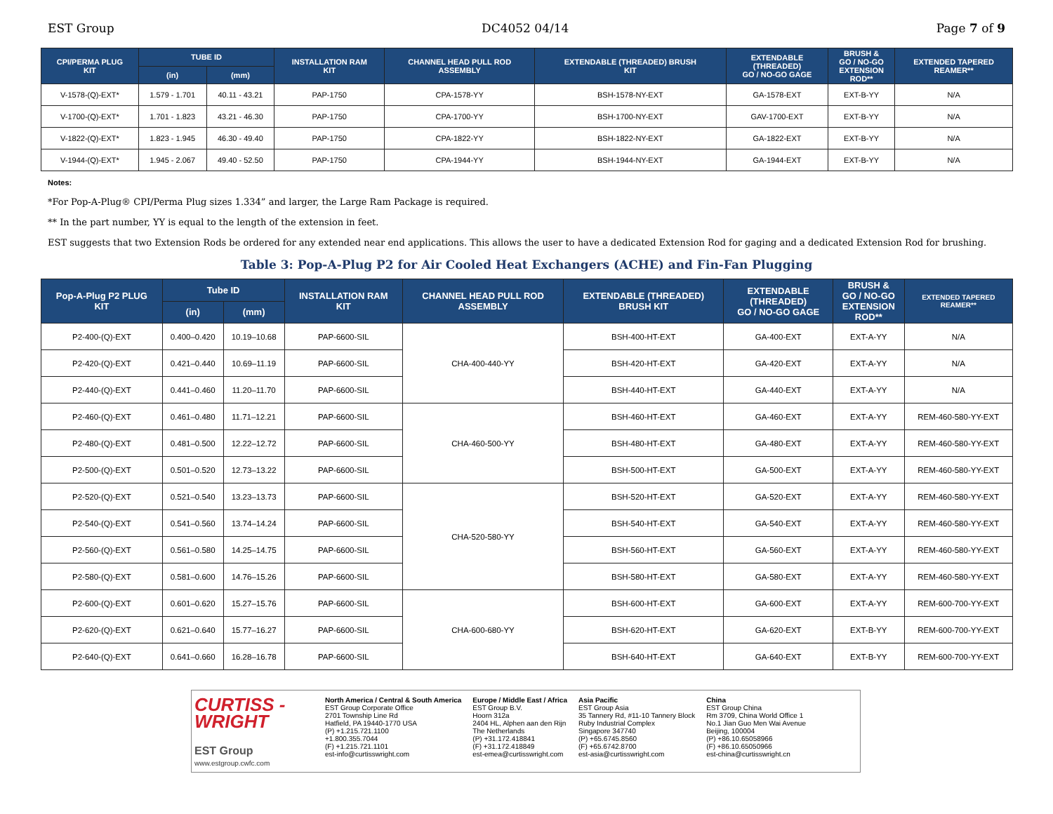EST Group DC4052 04/14 Page 7 of 9
| CPI/PERMA PLUG KIT | TUBE ID | | INSTALLATION RAM KIT | CHANNEL HEAD PULL ROD ASSEMBLY | EXTENDABLE (THREADED) BRUSH KIT | EXTENDABLE (THREADED) GO / NO-GO GAGE | BRUSH & GO / NO-GO EXTENSION ROD** | EXTENDED TAPERED REAMER** |
| --- | --- | --- | --- | --- | --- | --- | --- | --- |
| | (in) | (mm) | | | | | | |
| V-1578-(Q)-EXT* | 1.579 - 1.701 | 40.11 - 43.21 | PAP-1750 | CPA-1578-YY | BSH-1578-NY-EXT | GA-1578-EXT | EXT-B-YY | N/A |
| V-1700-(Q)-EXT* | 1.701 - 1.823 | 43.21 - 46.30 | PAP-1750 | CPA-1700-YY | BSH-1700-NY-EXT | GAV-1700-EXT | EXT-B-YY | N/A |
| V-1822-(Q)-EXT* | 1.823 - 1.945 | 46.30 - 49.40 | PAP-1750 | CPA-1822-YY | BSH-1822-NY-EXT | GA-1822-EXT | EXT-B-YY | N/A |
| V-1944-(Q)-EXT* | 1.945 - 2.067 | 49.40 - 52.50 | PAP-1750 | CPA-1944-YY | BSH-1944-NY-EXT | GA-1944-EXT | EXT-B-YY | N/A |
Notes:
*For Pop-A-Plug® CPI/Perma Plug sizes 1.334” and larger, the Large Ram Package is required.
** In the part number, YY is equal to the length of the extension in feet.
EST suggests that two Extension Rods be ordered for any extended near end applications. This allows the user to have a dedicated Extension Rod for gaging and a dedicated Extension Rod for brushing.
Table 3: Pop-A-Plug P2 for Air Cooled Heat Exchangers (ACHE) and Fin-Fan Plugging
| Pop-A-Plug P2 PLUG KIT | Tube ID | | INSTALLATION RAM KIT | CHANNEL HEAD PULL ROD ASSEMBLY | EXTENDABLE (THREADED) BRUSH KIT | EXTENDABLE (THREADED) GO / NO-GO GAGE | BRUSH & GO / NO-GO EXTENSION ROD** | EXTENDED TAPERED REAMER** |
| --- | --- | --- | --- | --- | --- | --- | --- | --- |
| | (in) | (mm) | | | | | | |
| P2-400-(Q)-EXT | 0.400–0.420 | 10.19–10.68 | PAP-6600-SIL | CHA-400-440-YY | BSH-400-HT-EXT | GA-400-EXT | EXT-A-YY | N/A |
| P2-420-(Q)-EXT | 0.421–0.440 | 10.69–11.19 | PAP-6600-SIL | | BSH-420-HT-EXT | GA-420-EXT | EXT-A-YY | N/A |
| P2-440-(Q)-EXT | 0.441–0.460 | 11.20–11.70 | PAP-6600-SIL | | BSH-440-HT-EXT | GA-440-EXT | EXT-A-YY | N/A |
| P2-460-(Q)-EXT | 0.461–0.480 | 11.71–12.21 | PAP-6600-SIL | CHA-460-500-YY | BSH-460-HT-EXT | GA-460-EXT | EXT-A-YY | REM-460-580-YY-EXT |
| P2-480-(Q)-EXT | 0.481–0.500 | 12.22–12.72 | PAP-6600-SIL | | BSH-480-HT-EXT | GA-480-EXT | EXT-A-YY | REM-460-580-YY-EXT |
| P2-500-(Q)-EXT | 0.501–0.520 | 12.73–13.22 | PAP-6600-SIL | | BSH-500-HT-EXT | GA-500-EXT | EXT-A-YY | REM-460-580-YY-EXT |
| P2-520-(Q)-EXT | 0.521–0.540 | 13.23–13.73 | PAP-6600-SIL | CHA-520-580-YY | BSH-520-HT-EXT | GA-520-EXT | EXT-A-YY | REM-460-580-YY-EXT |
| P2-540-(Q)-EXT | 0.541–0.560 | 13.74–14.24 | PAP-6600-SIL | | BSH-540-HT-EXT | GA-540-EXT | EXT-A-YY | REM-460-580-YY-EXT |
| P2-560-(Q)-EXT | 0.561–0.580 | 14.25–14.75 | PAP-6600-SIL | | BSH-560-HT-EXT | GA-560-EXT | EXT-A-YY | REM-460-580-YY-EXT |
| P2-580-(Q)-EXT | 0.581–0.600 | 14.76–15.26 | PAP-6600-SIL | | BSH-580-HT-EXT | GA-580-EXT | EXT-A-YY | REM-460-580-YY-EXT |
| P2-600-(Q)-EXT | 0.601–0.620 | 15.27–15.76 | PAP-6600-SIL | CHA-600-680-YY | BSH-600-HT-EXT | GA-600-EXT | EXT-A-YY | REM-600-700-YY-EXT |
| P2-620-(Q)-EXT | 0.621–0.640 | 15.77–16.27 | PAP-6600-SIL | | BSH-620-HT-EXT | GA-620-EXT | EXT-B-YY | REM-600-700-YY-EXT |
| P2-640-(Q)-EXT | 0.641–0.660 | 16.28–16.78 | PAP-6600-SIL | | BSH-640-HT-EXT | GA-640-EXT | EXT-B-YY | REM-600-700-YY-EXT |
CURTISS -
WRIGHT
EST Group
www.estgroup.cwfc.com
North America / Central & South America
EST Group Corporate Office
2701 Township Line Rd
Hatfield, PA 19440-1770 USA
(P) +1.215.721.1100
+1.800.355.7044
(F) +1.215.721.1101
est-info@curtisswright.com
Europe / Middle East / Africa
EST Group B.V.
Hoorn 312a
2404 HL, Alphen aan den Rijn
The Netherlands
(P) +31.172.418841
(F) +31.172.418849
est-emea@curtisswright.com
Asia Pacific
EST Group Asia
35 Tannery Rd, #11-10 Tannery Block
Ruby Industrial Complex
Singapore 347740
(P) +65.6745.8560
(F) +65.6742.8700
est-asia@curtisswright.com
China
EST Group China
Rm 3709, China World Office 1
No.1 Jian Guo Men Wai Avenue
Beijing, 100004
(P) +86.10.65058966
(F) +86.10.65050966
est-china@curtisswright.cn